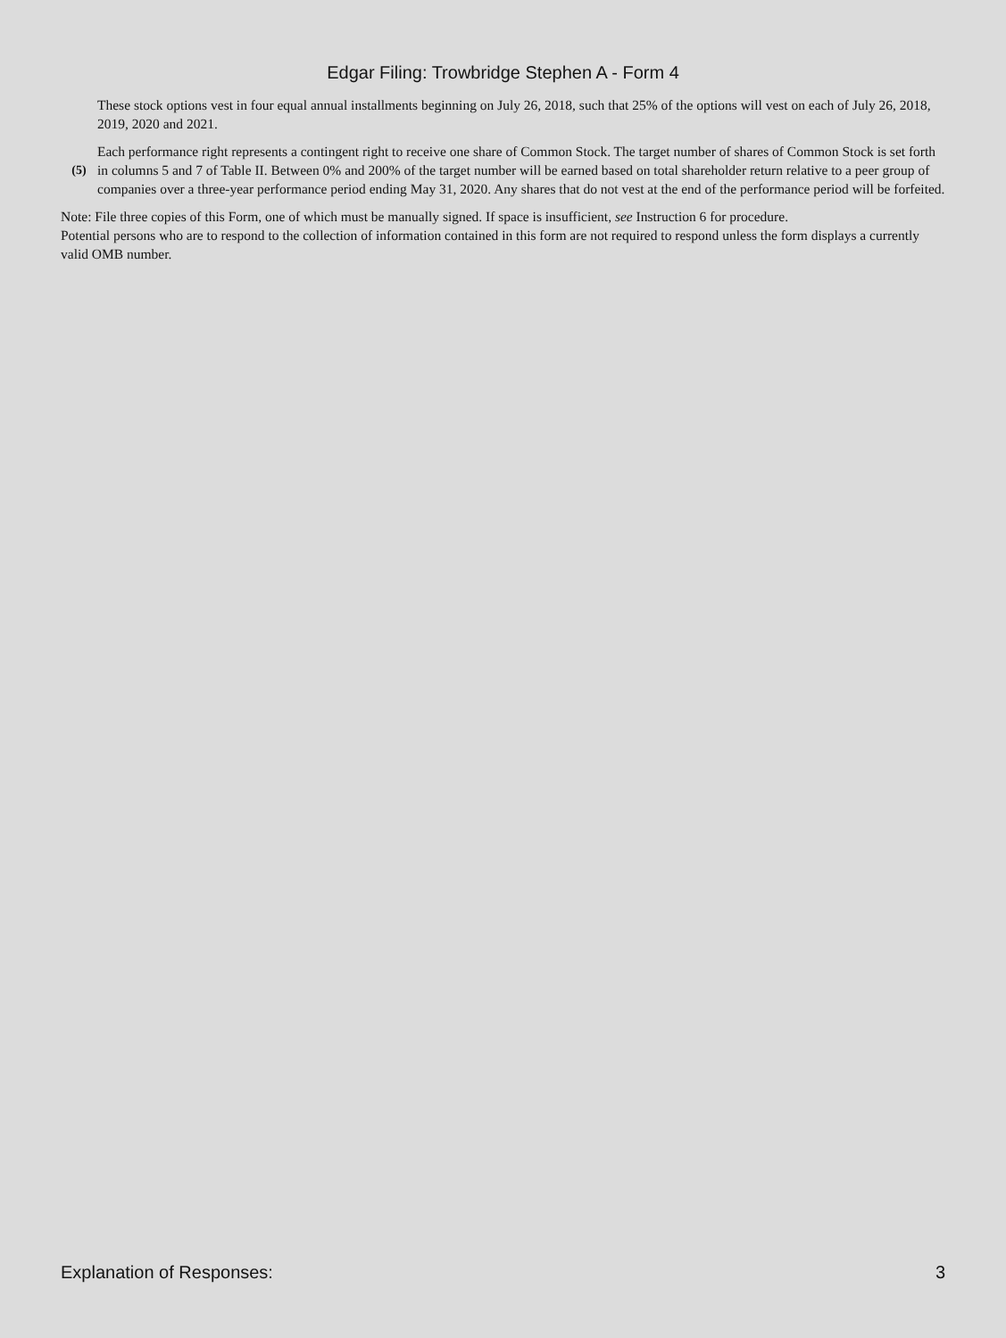Edgar Filing: Trowbridge Stephen A - Form 4
These stock options vest in four equal annual installments beginning on July 26, 2018, such that 25% of the options will vest on each of July 26, 2018, 2019, 2020 and 2021.
(5)
Each performance right represents a contingent right to receive one share of Common Stock. The target number of shares of Common Stock is set forth in columns 5 and 7 of Table II. Between 0% and 200% of the target number will be earned based on total shareholder return relative to a peer group of companies over a three-year performance period ending May 31, 2020. Any shares that do not vest at the end of the performance period will be forfeited.
Note: File three copies of this Form, one of which must be manually signed. If space is insufficient, see Instruction 6 for procedure.
Potential persons who are to respond to the collection of information contained in this form are not required to respond unless the form displays a currently valid OMB number.
Explanation of Responses: 3